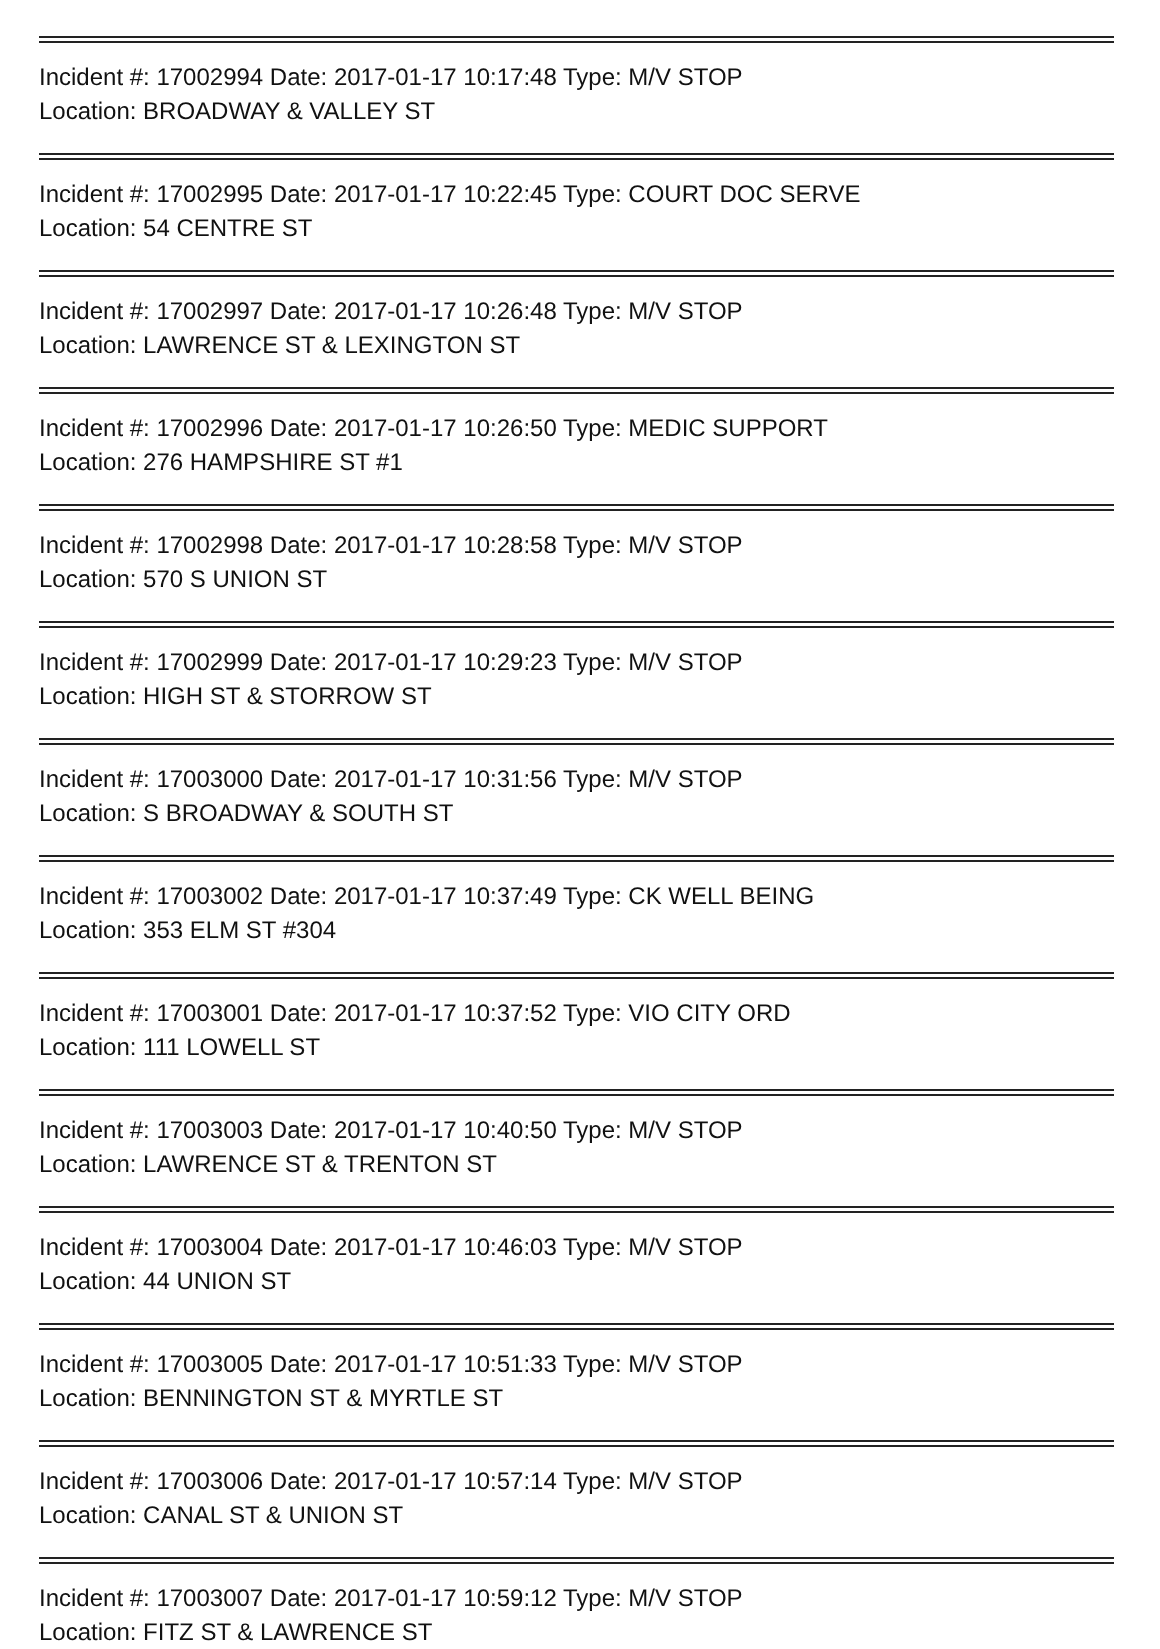Incident #: 17002994 Date: 2017-01-17 10:17:48 Type: M/V STOP
Location: BROADWAY & VALLEY ST
Incident #: 17002995 Date: 2017-01-17 10:22:45 Type: COURT DOC SERVE
Location: 54 CENTRE ST
Incident #: 17002997 Date: 2017-01-17 10:26:48 Type: M/V STOP
Location: LAWRENCE ST & LEXINGTON ST
Incident #: 17002996 Date: 2017-01-17 10:26:50 Type: MEDIC SUPPORT
Location: 276 HAMPSHIRE ST #1
Incident #: 17002998 Date: 2017-01-17 10:28:58 Type: M/V STOP
Location: 570 S UNION ST
Incident #: 17002999 Date: 2017-01-17 10:29:23 Type: M/V STOP
Location: HIGH ST & STORROW ST
Incident #: 17003000 Date: 2017-01-17 10:31:56 Type: M/V STOP
Location: S BROADWAY & SOUTH ST
Incident #: 17003002 Date: 2017-01-17 10:37:49 Type: CK WELL BEING
Location: 353 ELM ST #304
Incident #: 17003001 Date: 2017-01-17 10:37:52 Type: VIO CITY ORD
Location: 111 LOWELL ST
Incident #: 17003003 Date: 2017-01-17 10:40:50 Type: M/V STOP
Location: LAWRENCE ST & TRENTON ST
Incident #: 17003004 Date: 2017-01-17 10:46:03 Type: M/V STOP
Location: 44 UNION ST
Incident #: 17003005 Date: 2017-01-17 10:51:33 Type: M/V STOP
Location: BENNINGTON ST & MYRTLE ST
Incident #: 17003006 Date: 2017-01-17 10:57:14 Type: M/V STOP
Location: CANAL ST & UNION ST
Incident #: 17003007 Date: 2017-01-17 10:59:12 Type: M/V STOP
Location: FITZ ST & LAWRENCE ST